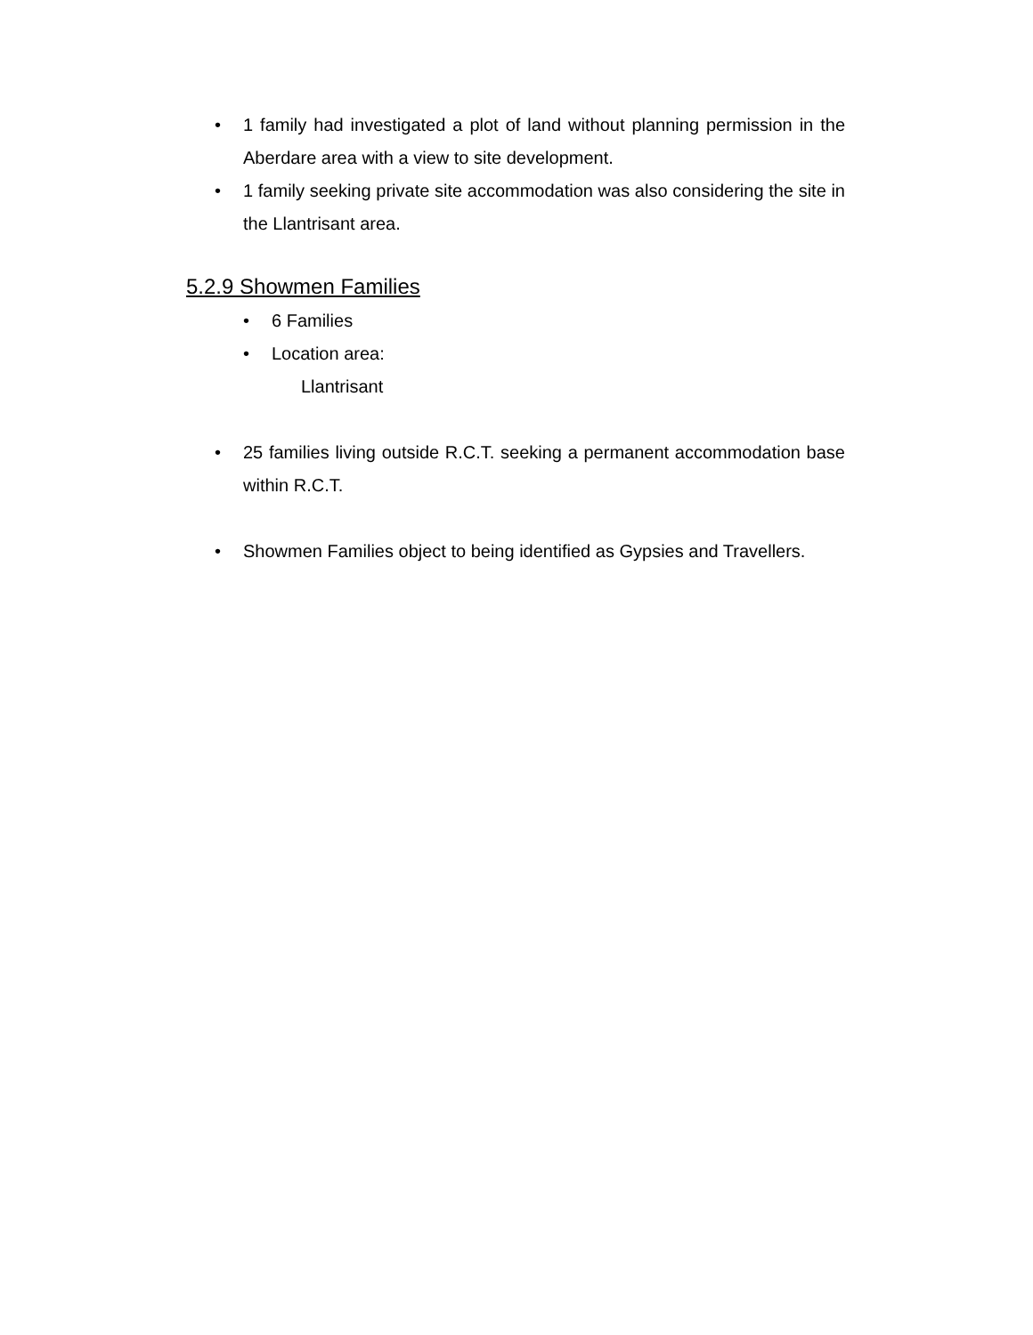• 1 family had investigated a plot of land without planning permission in the Aberdare area with a view to site development.
• 1 family seeking private site accommodation was also considering the site in the Llantrisant area.
5.2.9 Showmen Families
• 6 Families
• Location area:
Llantrisant
• 25 families living outside R.C.T. seeking a permanent accommodation base within R.C.T.
• Showmen Families object to being identified as Gypsies and Travellers.